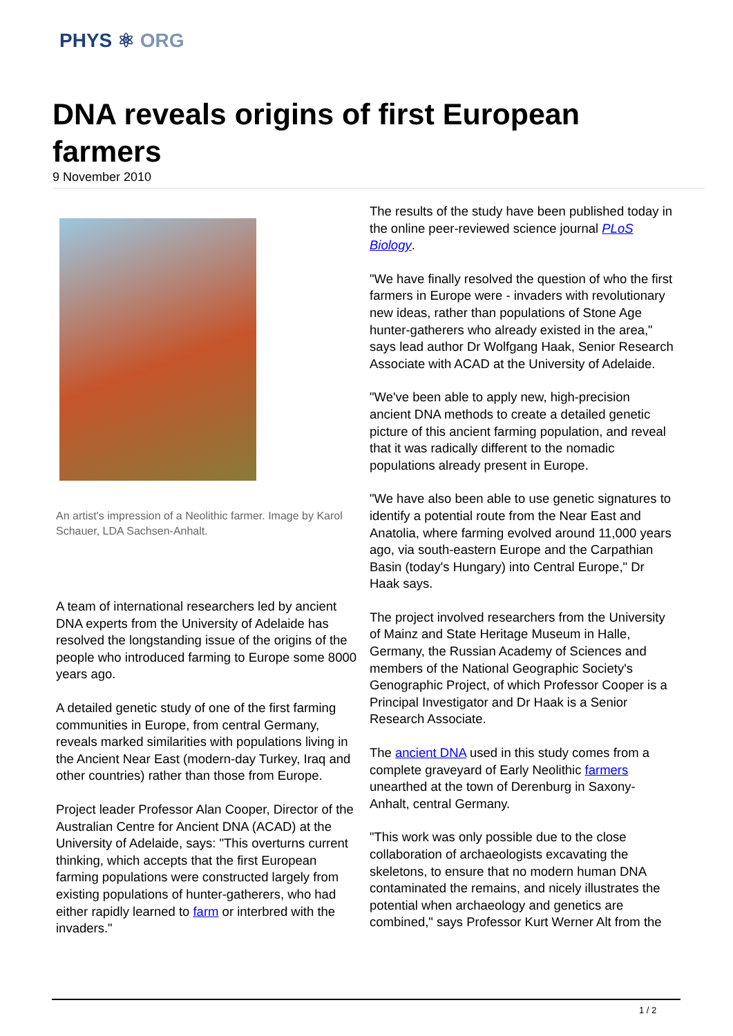PHYS ⚛ ORG
DNA reveals origins of first European farmers
9 November 2010
An artist's impression of a Neolithic farmer. Image by Karol Schauer, LDA Sachsen-Anhalt.
A team of international researchers led by ancient DNA experts from the University of Adelaide has resolved the longstanding issue of the origins of the people who introduced farming to Europe some 8000 years ago.
A detailed genetic study of one of the first farming communities in Europe, from central Germany, reveals marked similarities with populations living in the Ancient Near East (modern-day Turkey, Iraq and other countries) rather than those from Europe.
Project leader Professor Alan Cooper, Director of the Australian Centre for Ancient DNA (ACAD) at the University of Adelaide, says: "This overturns current thinking, which accepts that the first European farming populations were constructed largely from existing populations of hunter-gatherers, who had either rapidly learned to farm or interbred with the invaders."
The results of the study have been published today in the online peer-reviewed science journal PLoS Biology.
"We have finally resolved the question of who the first farmers in Europe were - invaders with revolutionary new ideas, rather than populations of Stone Age hunter-gatherers who already existed in the area," says lead author Dr Wolfgang Haak, Senior Research Associate with ACAD at the University of Adelaide.
"We've been able to apply new, high-precision ancient DNA methods to create a detailed genetic picture of this ancient farming population, and reveal that it was radically different to the nomadic populations already present in Europe.
"We have also been able to use genetic signatures to identify a potential route from the Near East and Anatolia, where farming evolved around 11,000 years ago, via south-eastern Europe and the Carpathian Basin (today's Hungary) into Central Europe," Dr Haak says.
The project involved researchers from the University of Mainz and State Heritage Museum in Halle, Germany, the Russian Academy of Sciences and members of the National Geographic Society's Genographic Project, of which Professor Cooper is a Principal Investigator and Dr Haak is a Senior Research Associate.
The ancient DNA used in this study comes from a complete graveyard of Early Neolithic farmers unearthed at the town of Derenburg in Saxony-Anhalt, central Germany.
"This work was only possible due to the close collaboration of archaeologists excavating the skeletons, to ensure that no modern human DNA contaminated the remains, and nicely illustrates the potential when archaeology and genetics are combined," says Professor Kurt Werner Alt from the
1 / 2